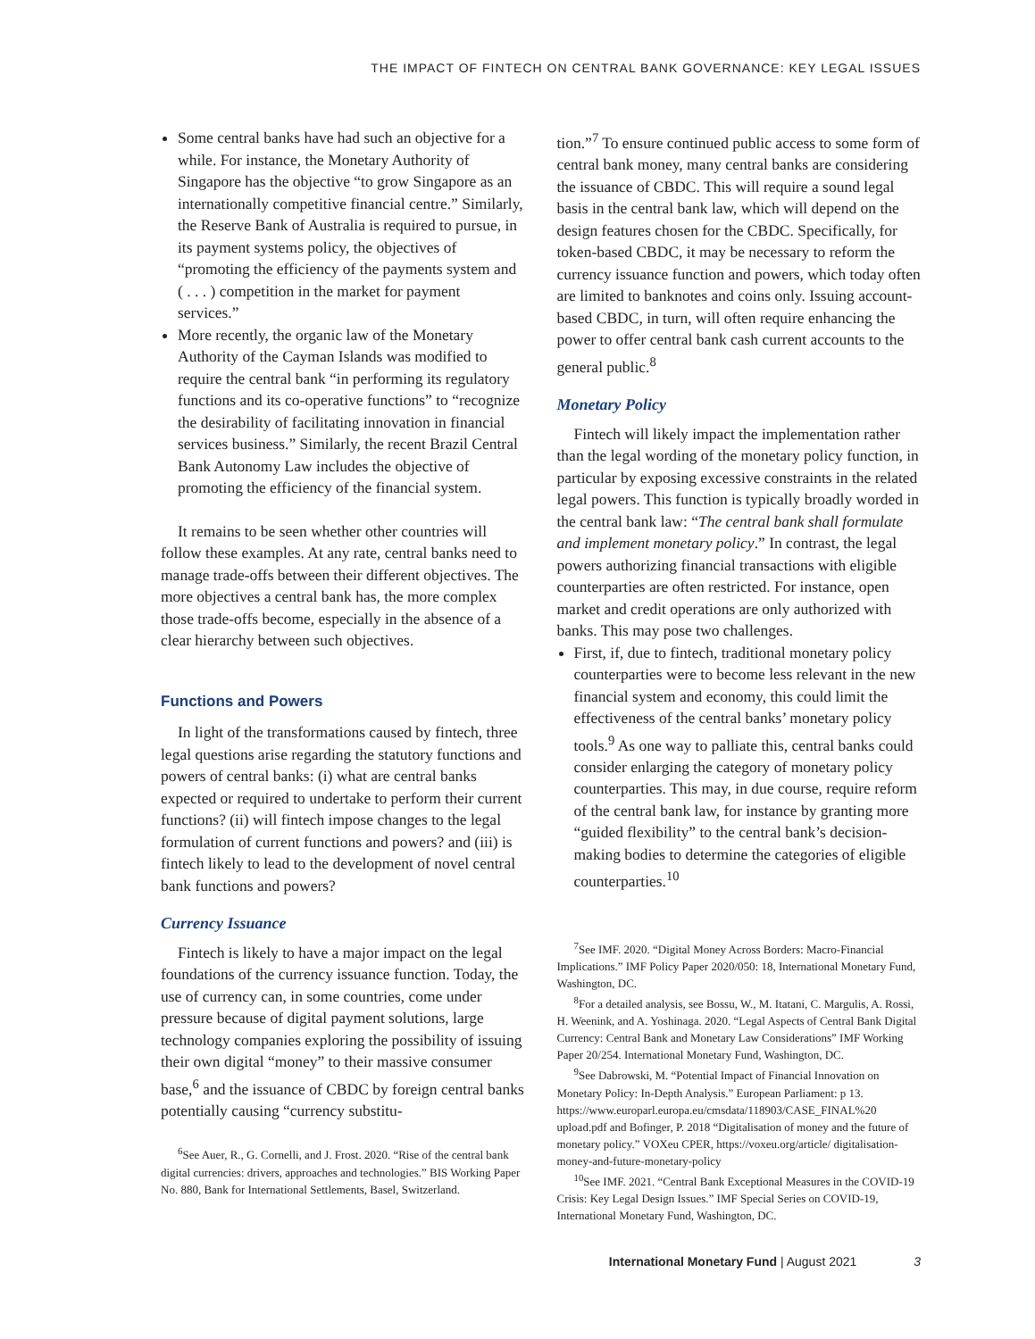THE IMPACT OF FINTECH ON CENTRAL BANK GOVERNANCE: KEY LEGAL ISSUES
Some central banks have had such an objective for a while. For instance, the Monetary Authority of Singapore has the objective “to grow Singapore as an internationally competitive financial centre.” Similarly, the Reserve Bank of Australia is required to pursue, in its payment systems policy, the objectives of “promoting the efficiency of the payments system and ( . . . ) competition in the market for payment services.”
More recently, the organic law of the Monetary Authority of the Cayman Islands was modified to require the central bank “in performing its regulatory functions and its co-operative functions” to “recognize the desirability of facilitating innovation in financial services business.” Similarly, the recent Brazil Central Bank Autonomy Law includes the objective of promoting the efficiency of the financial system.
It remains to be seen whether other countries will follow these examples. At any rate, central banks need to manage trade-offs between their different objectives. The more objectives a central bank has, the more complex those trade-offs become, especially in the absence of a clear hierarchy between such objectives.
Functions and Powers
In light of the transformations caused by fintech, three legal questions arise regarding the statutory functions and powers of central banks: (i) what are central banks expected or required to undertake to perform their current functions? (ii) will fintech impose changes to the legal formulation of current functions and powers? and (iii) is fintech likely to lead to the development of novel central bank functions and powers?
Currency Issuance
Fintech is likely to have a major impact on the legal foundations of the currency issuance function. Today, the use of currency can, in some countries, come under pressure because of digital payment solutions, large technology companies exploring the possibility of issuing their own digital “money” to their massive consumer base,<sup>6</sup> and the issuance of CBDC by foreign central banks potentially causing “currency substitu-
<sup>6</sup> See Auer, R., G. Cornelli, and J. Frost. 2020. “Rise of the central bank digital currencies: drivers, approaches and technologies.” BIS Working Paper No. 880, Bank for International Settlements, Basel, Switzerland.
tion.”<sup>7</sup> To ensure continued public access to some form of central bank money, many central banks are considering the issuance of CBDC. This will require a sound legal basis in the central bank law, which will depend on the design features chosen for the CBDC. Specifically, for token-based CBDC, it may be necessary to reform the currency issuance function and powers, which today often are limited to banknotes and coins only. Issuing account-based CBDC, in turn, will often require enhancing the power to offer central bank cash current accounts to the general public.<sup>8</sup>
Monetary Policy
Fintech will likely impact the implementation rather than the legal wording of the monetary policy function, in particular by exposing excessive constraints in the related legal powers. This function is typically broadly worded in the central bank law: “The central bank shall formulate and implement monetary policy.” In contrast, the legal powers authorizing financial transactions with eligible counterparties are often restricted. For instance, open market and credit operations are only authorized with banks. This may pose two challenges.
First, if, due to fintech, traditional monetary policy counterparties were to become less relevant in the new financial system and economy, this could limit the effectiveness of the central banks’ monetary policy tools.<sup>9</sup> As one way to palliate this, central banks could consider enlarging the category of monetary policy counterparties. This may, in due course, require reform of the central bank law, for instance by granting more “guided flexibility” to the central bank’s decision-making bodies to determine the categories of eligible counterparties.<sup>10</sup>
<sup>7</sup> See IMF. 2020. “Digital Money Across Borders: Macro-Financial Implications.” IMF Policy Paper 2020/050: 18, International Monetary Fund, Washington, DC.
<sup>8</sup> For a detailed analysis, see Bossu, W., M. Itatani, C. Margulis, A. Rossi, H. Weenink, and A. Yoshinaga. 2020. “Legal Aspects of Central Bank Digital Currency: Central Bank and Monetary Law Considerations” IMF Working Paper 20/254. International Monetary Fund, Washington, DC.
<sup>9</sup> See Dabrowski, M. “Potential Impact of Financial Innovation on Monetary Policy: In-Depth Analysis.” European Parliament: p 13. https://www.europarl.europa.eu/cmsdata/118903/CASE_FINAL%20 upload.pdf and Bofinger, P. 2018 “Digitalisation of money and the future of monetary policy.” VOXeu CPER, https://voxeu.org/article/ digitalisation-money-and-future-monetary-policy
<sup>10</sup> See IMF. 2021. “Central Bank Exceptional Measures in the COVID-19 Crisis: Key Legal Design Issues.” IMF Special Series on COVID-19, International Monetary Fund, Washington, DC.
International Monetary Fund | August 2021 3